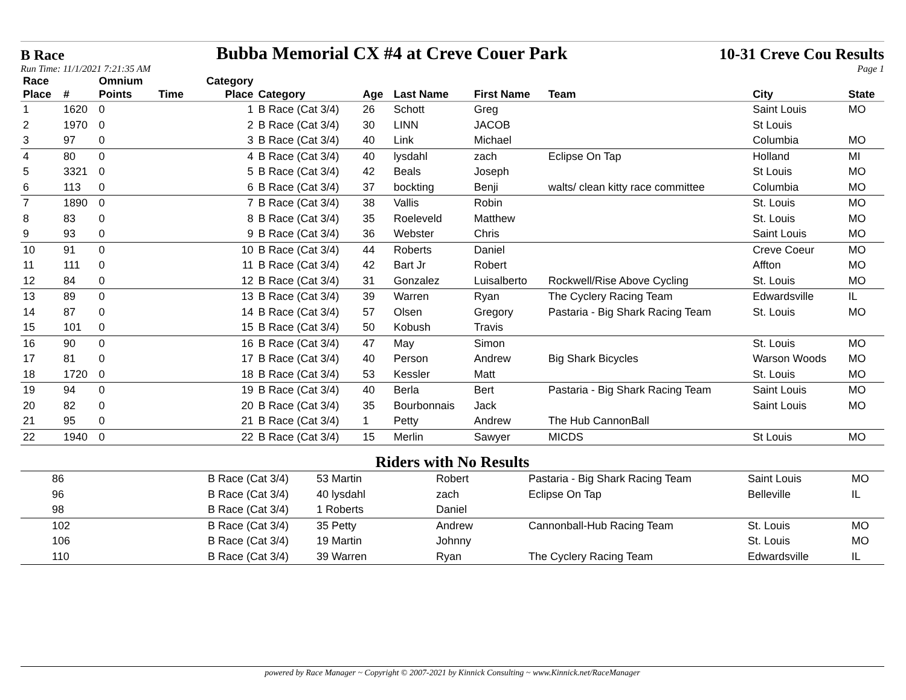B Race Bubba Memorial CX #4 at Creve Couer Park 10-31 Creve Cou Results
Run Time: 11/1/2021 7:21:35 AM Page 1
| Race Place | # | Omnium Points | Time | Category Place | Category | Age | Last Name | First Name | Team | City | State |
| --- | --- | --- | --- | --- | --- | --- | --- | --- | --- | --- | --- |
| 1 | 1620 | 0 | | 1 | B Race (Cat 3/4) | 26 | Schott | Greg | | Saint Louis | MO |
| 2 | 1970 | 0 | | 2 | B Race (Cat 3/4) | 30 | LINN | JACOB | | St Louis | |
| 3 | 97 | 0 | | 3 | B Race (Cat 3/4) | 40 | Link | Michael | | Columbia | MO |
| 4 | 80 | 0 | | 4 | B Race (Cat 3/4) | 40 | lysdahl | zach | Eclipse On Tap | Holland | MI |
| 5 | 3321 | 0 | | 5 | B Race (Cat 3/4) | 42 | Beals | Joseph | | St Louis | MO |
| 6 | 113 | 0 | | 6 | B Race (Cat 3/4) | 37 | bockting | Benji | walts/ clean kitty race committee | Columbia | MO |
| 7 | 1890 | 0 | | 7 | B Race (Cat 3/4) | 38 | Vallis | Robin | | St. Louis | MO |
| 8 | 83 | 0 | | 8 | B Race (Cat 3/4) | 35 | Roeleveld | Matthew | | St. Louis | MO |
| 9 | 93 | 0 | | 9 | B Race (Cat 3/4) | 36 | Webster | Chris | | Saint Louis | MO |
| 10 | 91 | 0 | | 10 | B Race (Cat 3/4) | 44 | Roberts | Daniel | | Creve Coeur | MO |
| 11 | 111 | 0 | | 11 | B Race (Cat 3/4) | 42 | Bart Jr | Robert | | Affton | MO |
| 12 | 84 | 0 | | 12 | B Race (Cat 3/4) | 31 | Gonzalez | Luisalberto | Rockwell/Rise Above Cycling | St. Louis | MO |
| 13 | 89 | 0 | | 13 | B Race (Cat 3/4) | 39 | Warren | Ryan | The Cyclery Racing Team | Edwardsville | IL |
| 14 | 87 | 0 | | 14 | B Race (Cat 3/4) | 57 | Olsen | Gregory | Pastaria - Big Shark Racing Team | St. Louis | MO |
| 15 | 101 | 0 | | 15 | B Race (Cat 3/4) | 50 | Kobush | Travis | | | |
| 16 | 90 | 0 | | 16 | B Race (Cat 3/4) | 47 | May | Simon | | St. Louis | MO |
| 17 | 81 | 0 | | 17 | B Race (Cat 3/4) | 40 | Person | Andrew | Big Shark Bicycles | Warson Woods | MO |
| 18 | 1720 | 0 | | 18 | B Race (Cat 3/4) | 53 | Kessler | Matt | | St. Louis | MO |
| 19 | 94 | 0 | | 19 | B Race (Cat 3/4) | 40 | Berla | Bert | Pastaria - Big Shark Racing Team | Saint Louis | MO |
| 20 | 82 | 0 | | 20 | B Race (Cat 3/4) | 35 | Bourbonnais | Jack | | Saint Louis | MO |
| 21 | 95 | 0 | | 21 | B Race (Cat 3/4) | 1 | Petty | Andrew | The Hub CannonBall | | |
| 22 | 1940 | 0 | | 22 | B Race (Cat 3/4) | 15 | Merlin | Sawyer | MICDS | St Louis | MO |
Riders with No Results
| | 86 | B Race (Cat 3/4) | 53 Martin | Robert | Pastaria - Big Shark Racing Team | Saint Louis | MO |
| | 96 | B Race (Cat 3/4) | 40 lysdahl | zach | Eclipse On Tap | Belleville | IL |
| | 98 | B Race (Cat 3/4) | 1 Roberts | Daniel | | | |
| | 102 | B Race (Cat 3/4) | 35 Petty | Andrew | Cannonball-Hub Racing Team | St. Louis | MO |
| | 106 | B Race (Cat 3/4) | 19 Martin | Johnny | | St. Louis | MO |
| | 110 | B Race (Cat 3/4) | 39 Warren | Ryan | The Cyclery Racing Team | Edwardsville | IL |
powered by Race Manager ~ Copyright © 2007-2021 by Kinnick Consulting ~ www.Kinnick.net/RaceManager